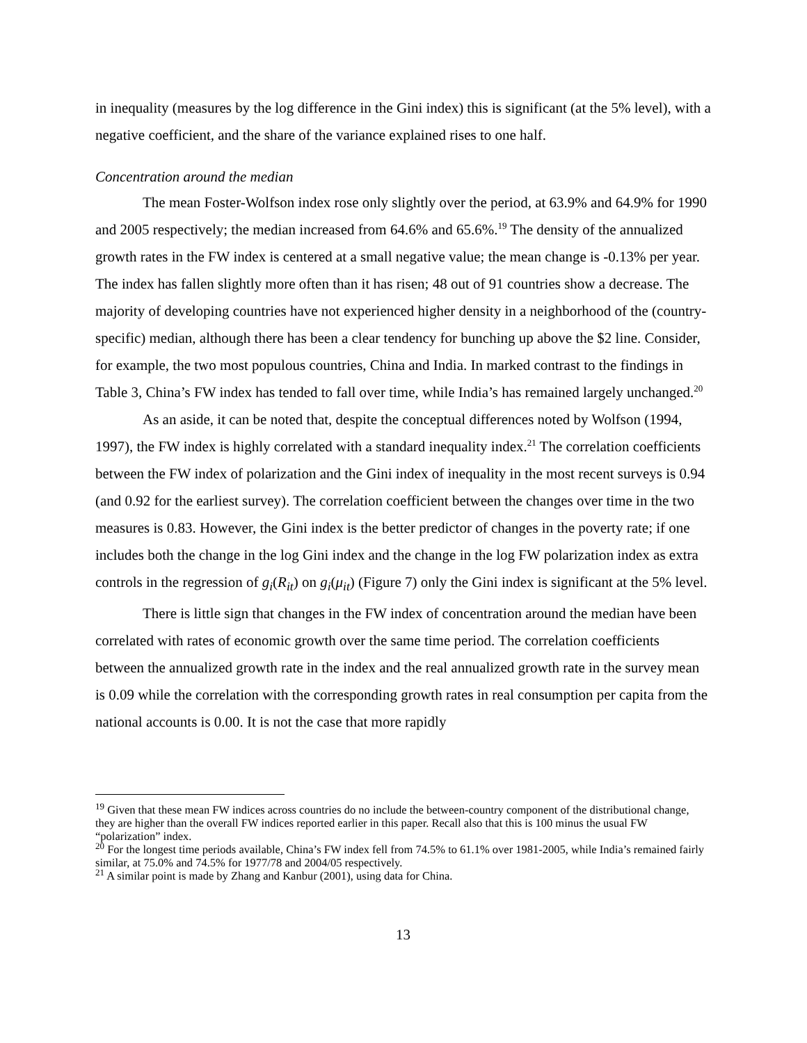in inequality (measures by the log difference in the Gini index) this is significant (at the 5% level), with a negative coefficient, and the share of the variance explained rises to one half.
Concentration around the median
The mean Foster-Wolfson index rose only slightly over the period, at 63.9% and 64.9% for 1990 and 2005 respectively; the median increased from 64.6% and 65.6%.<sup>19</sup> The density of the annualized growth rates in the FW index is centered at a small negative value; the mean change is -0.13% per year. The index has fallen slightly more often than it has risen; 48 out of 91 countries show a decrease. The majority of developing countries have not experienced higher density in a neighborhood of the (country-specific) median, although there has been a clear tendency for bunching up above the $2 line. Consider, for example, the two most populous countries, China and India. In marked contrast to the findings in Table 3, China’s FW index has tended to fall over time, while India’s has remained largely unchanged.<sup>20</sup>
As an aside, it can be noted that, despite the conceptual differences noted by Wolfson (1994, 1997), the FW index is highly correlated with a standard inequality index.<sup>21</sup> The correlation coefficients between the FW index of polarization and the Gini index of inequality in the most recent surveys is 0.94 (and 0.92 for the earliest survey). The correlation coefficient between the changes over time in the two measures is 0.83. However, the Gini index is the better predictor of changes in the poverty rate; if one includes both the change in the log Gini index and the change in the log FW polarization index as extra controls in the regression of g<sub>i</sub>(R<sub>it</sub>) on g<sub>i</sub>(μ<sub>it</sub>) (Figure 7) only the Gini index is significant at the 5% level.
There is little sign that changes in the FW index of concentration around the median have been correlated with rates of economic growth over the same time period. The correlation coefficients between the annualized growth rate in the index and the real annualized growth rate in the survey mean is 0.09 while the correlation with the corresponding growth rates in real consumption per capita from the national accounts is 0.00. It is not the case that more rapidly
<sup>19</sup> Given that these mean FW indices across countries do no include the between-country component of the distributional change, they are higher than the overall FW indices reported earlier in this paper. Recall also that this is 100 minus the usual FW “polarization” index.
<sup>20</sup> For the longest time periods available, China’s FW index fell from 74.5% to 61.1% over 1981-2005, while India’s remained fairly similar, at 75.0% and 74.5% for 1977/78 and 2004/05 respectively.
<sup>21</sup> A similar point is made by Zhang and Kanbur (2001), using data for China.
13